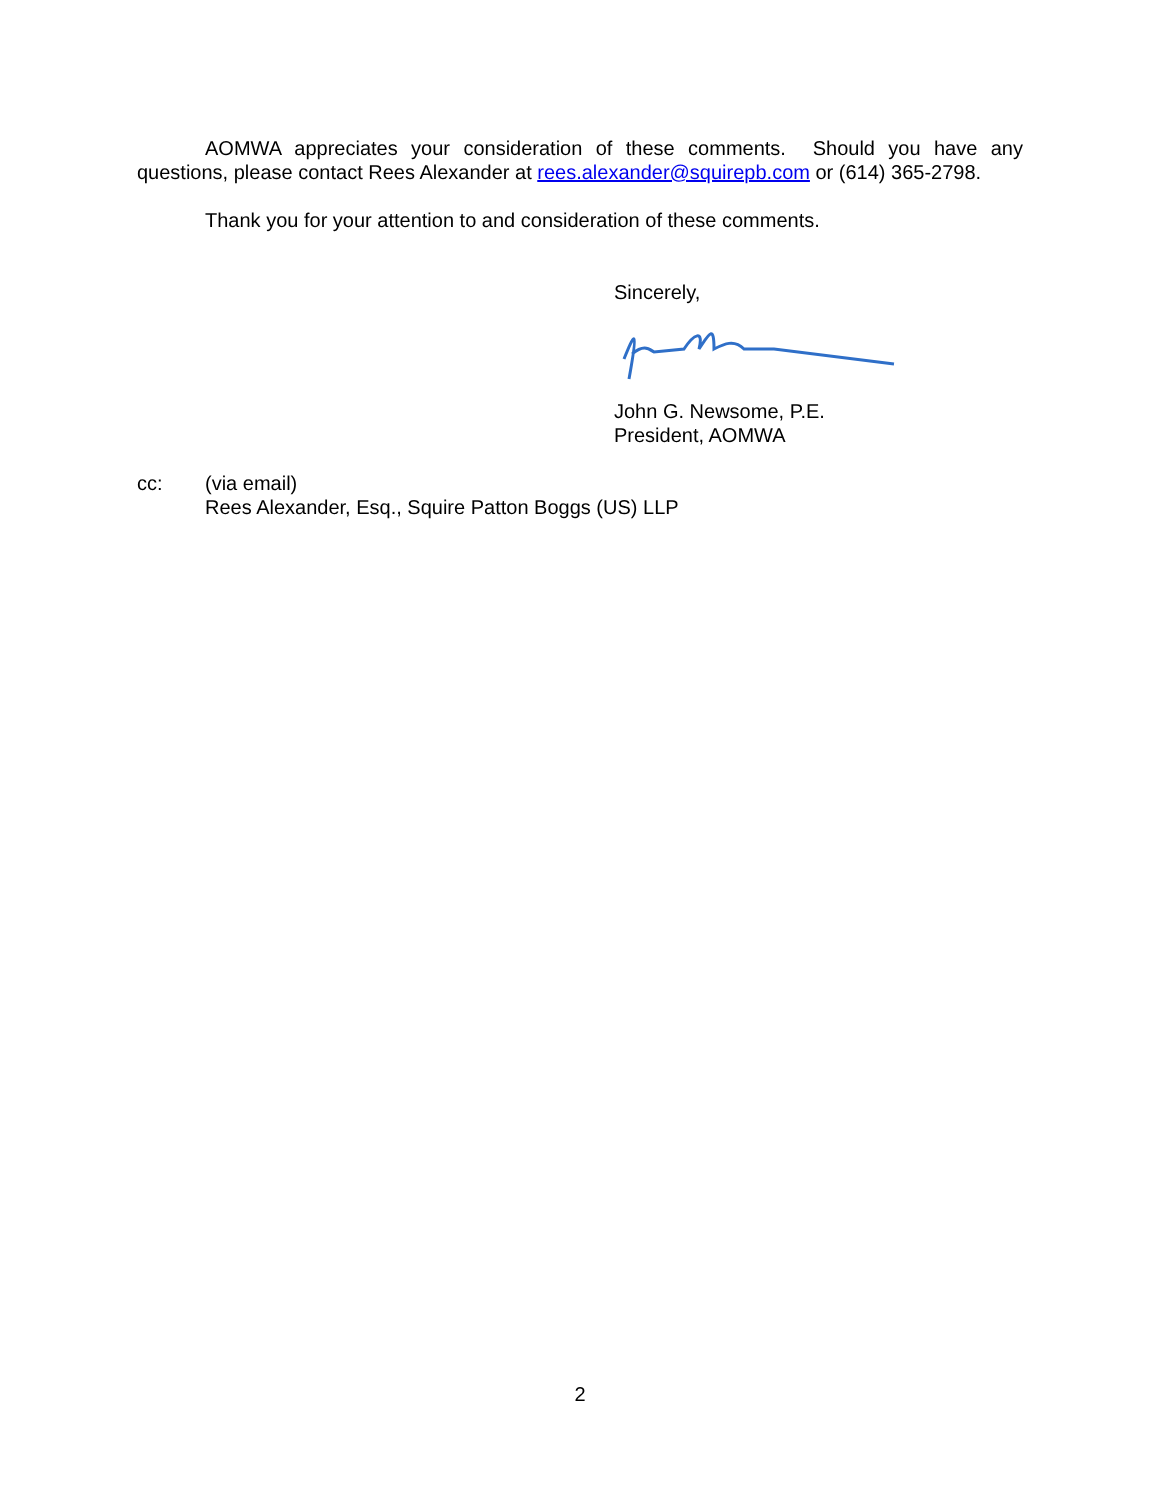AOMWA appreciates your consideration of these comments. Should you have any questions, please contact Rees Alexander at rees.alexander@squirepb.com or (614) 365-2798.
Thank you for your attention to and consideration of these comments.
Sincerely,
John G. Newsome, P.E.
President, AOMWA
cc: (via email)
Rees Alexander, Esq., Squire Patton Boggs (US) LLP
2